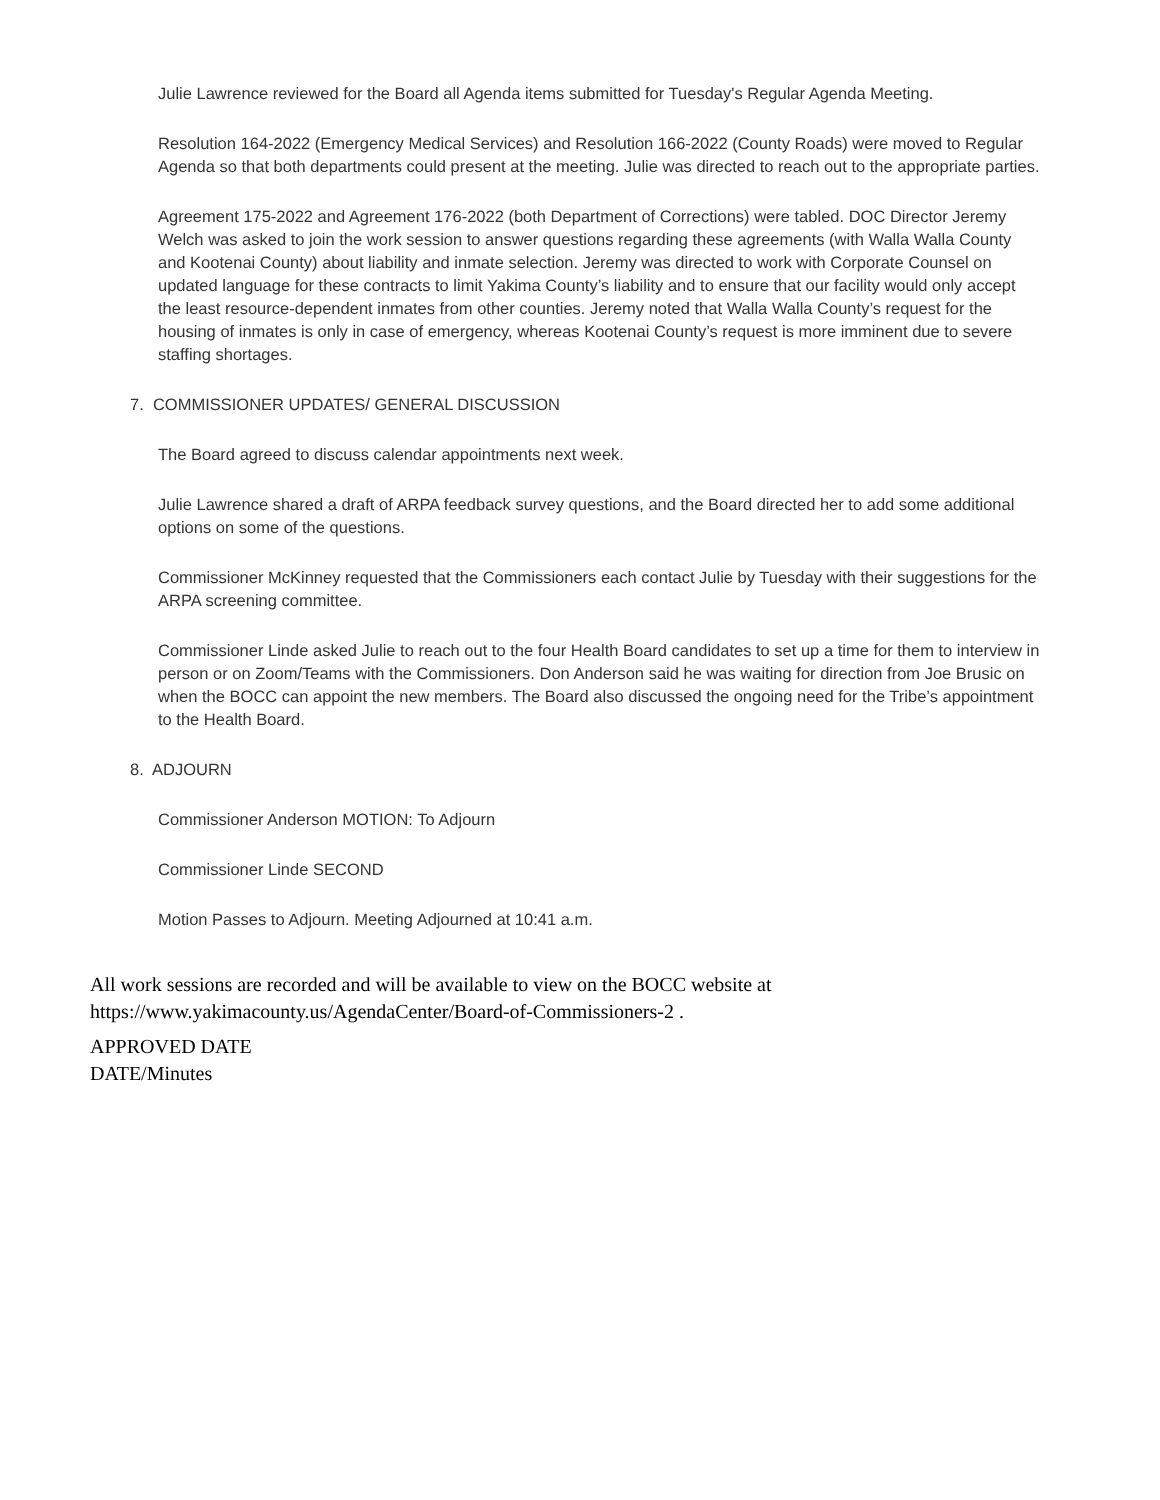Julie Lawrence reviewed for the Board all Agenda items submitted for Tuesday's Regular Agenda Meeting.
Resolution 164-2022 (Emergency Medical Services) and Resolution 166-2022 (County Roads) were moved to Regular Agenda so that both departments could present at the meeting. Julie was directed to reach out to the appropriate parties.
Agreement 175-2022 and Agreement 176-2022 (both Department of Corrections) were tabled. DOC Director Jeremy Welch was asked to join the work session to answer questions regarding these agreements (with Walla Walla County and Kootenai County) about liability and inmate selection. Jeremy was directed to work with Corporate Counsel on updated language for these contracts to limit Yakima County’s liability and to ensure that our facility would only accept the least resource-dependent inmates from other counties. Jeremy noted that Walla Walla County’s request for the housing of inmates is only in case of emergency, whereas Kootenai County’s request is more imminent due to severe staffing shortages.
7. COMMISSIONER UPDATES/ GENERAL DISCUSSION
The Board agreed to discuss calendar appointments next week.
Julie Lawrence shared a draft of ARPA feedback survey questions, and the Board directed her to add some additional options on some of the questions.
Commissioner McKinney requested that the Commissioners each contact Julie by Tuesday with their suggestions for the ARPA screening committee.
Commissioner Linde asked Julie to reach out to the four Health Board candidates to set up a time for them to interview in person or on Zoom/Teams with the Commissioners. Don Anderson said he was waiting for direction from Joe Brusic on when the BOCC can appoint the new members. The Board also discussed the ongoing need for the Tribe’s appointment to the Health Board.
8. ADJOURN
Commissioner Anderson MOTION: To Adjourn
Commissioner Linde SECOND
Motion Passes to Adjourn. Meeting Adjourned at 10:41 a.m.
All work sessions are recorded and will be available to view on the BOCC website at https://www.yakimacounty.us/AgendaCenter/Board-of-Commissioners-2 .
APPROVED DATE
DATE/Minutes